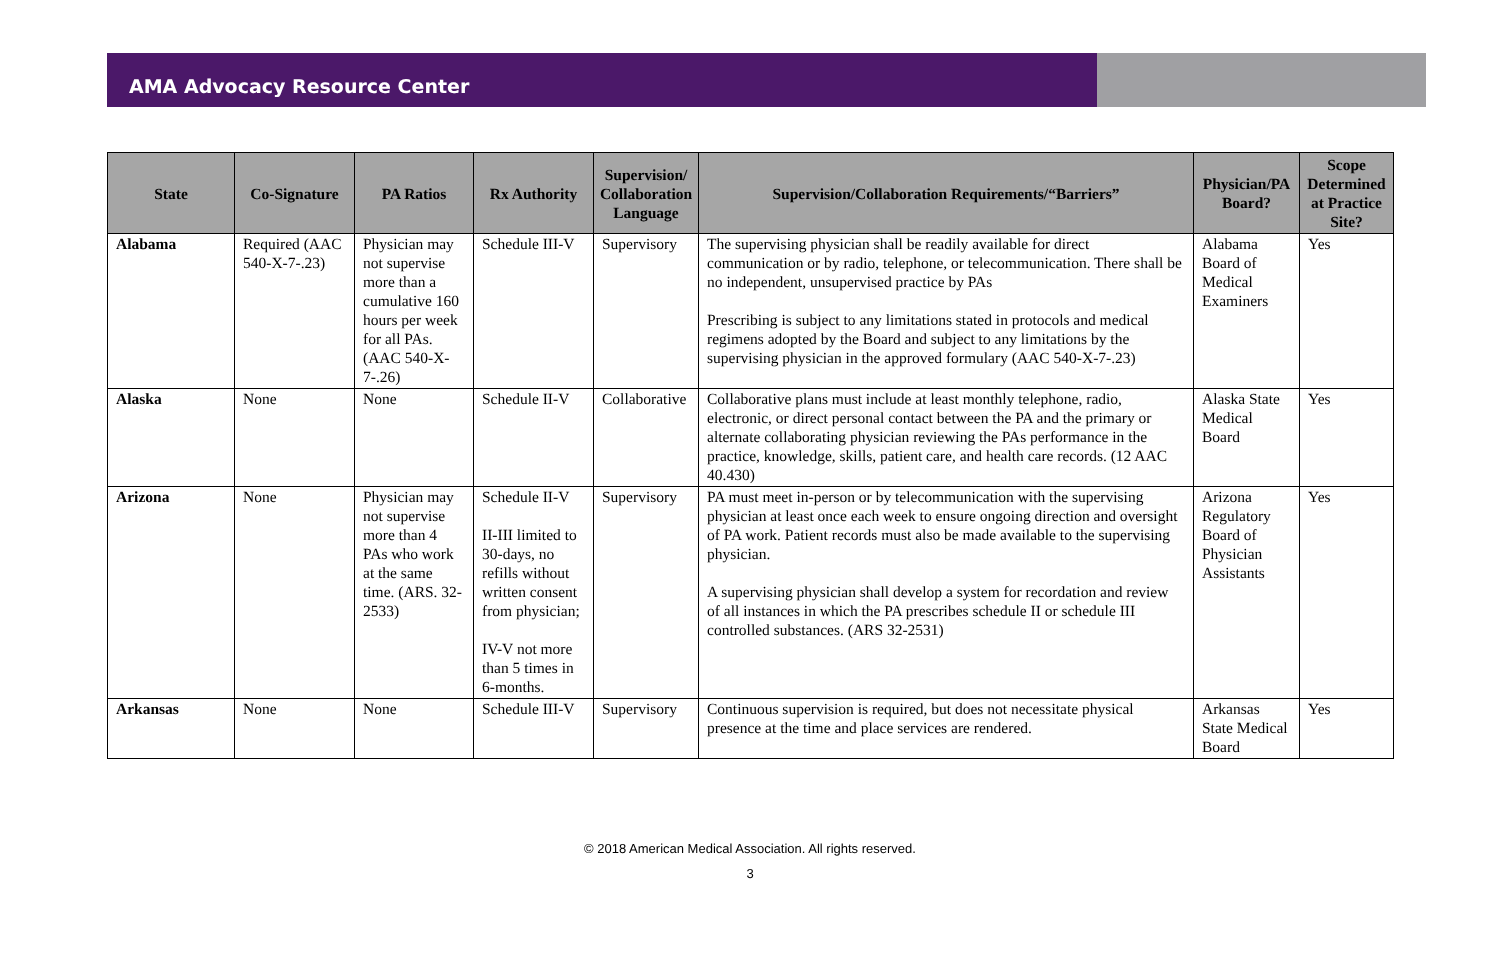AMA Advocacy Resource Center
| State | Co-Signature | PA Ratios | Rx Authority | Supervision/ Collaboration Language | Supervision/Collaboration Requirements/“Barriers” | Physician/PA Board? | Scope Determined at Practice Site? |
| --- | --- | --- | --- | --- | --- | --- | --- |
| Alabama | Required (AAC 540-X-7-.23) | Physician may not supervise more than a cumulative 160 hours per week for all PAs. (AAC 540-X-7-.26) | Schedule III-V | Supervisory | The supervising physician shall be readily available for direct communication or by radio, telephone, or telecommunication. There shall be no independent, unsupervised practice by PAs Prescribing is subject to any limitations stated in protocols and medical regimens adopted by the Board and subject to any limitations by the supervising physician in the approved formulary (AAC 540-X-7-.23) | Alabama Board of Medical Examiners | Yes |
| Alaska | None | None | Schedule II-V | Collaborative | Collaborative plans must include at least monthly telephone, radio, electronic, or direct personal contact between the PA and the primary or alternate collaborating physician reviewing the PAs performance in the practice, knowledge, skills, patient care, and health care records. (12 AAC 40.430) | Alaska State Medical Board | Yes |
| Arizona | None | Physician may not supervise more than 4 PAs who work at the same time. (ARS. 32-2533) | Schedule II-V II-III limited to 30-days, no refills without written consent from physician; IV-V not more than 5 times in 6-months. | Supervisory | PA must meet in-person or by telecommunication with the supervising physician at least once each week to ensure ongoing direction and oversight of PA work. Patient records must also be made available to the supervising physician. A supervising physician shall develop a system for recordation and review of all instances in which the PA prescribes schedule II or schedule III controlled substances. (ARS 32-2531) | Arizona Regulatory Board of Physician Assistants | Yes |
| Arkansas | None | None | Schedule III-V | Supervisory | Continuous supervision is required, but does not necessitate physical presence at the time and place services are rendered. | Arkansas State Medical Board | Yes |
© 2018 American Medical Association. All rights reserved.
3